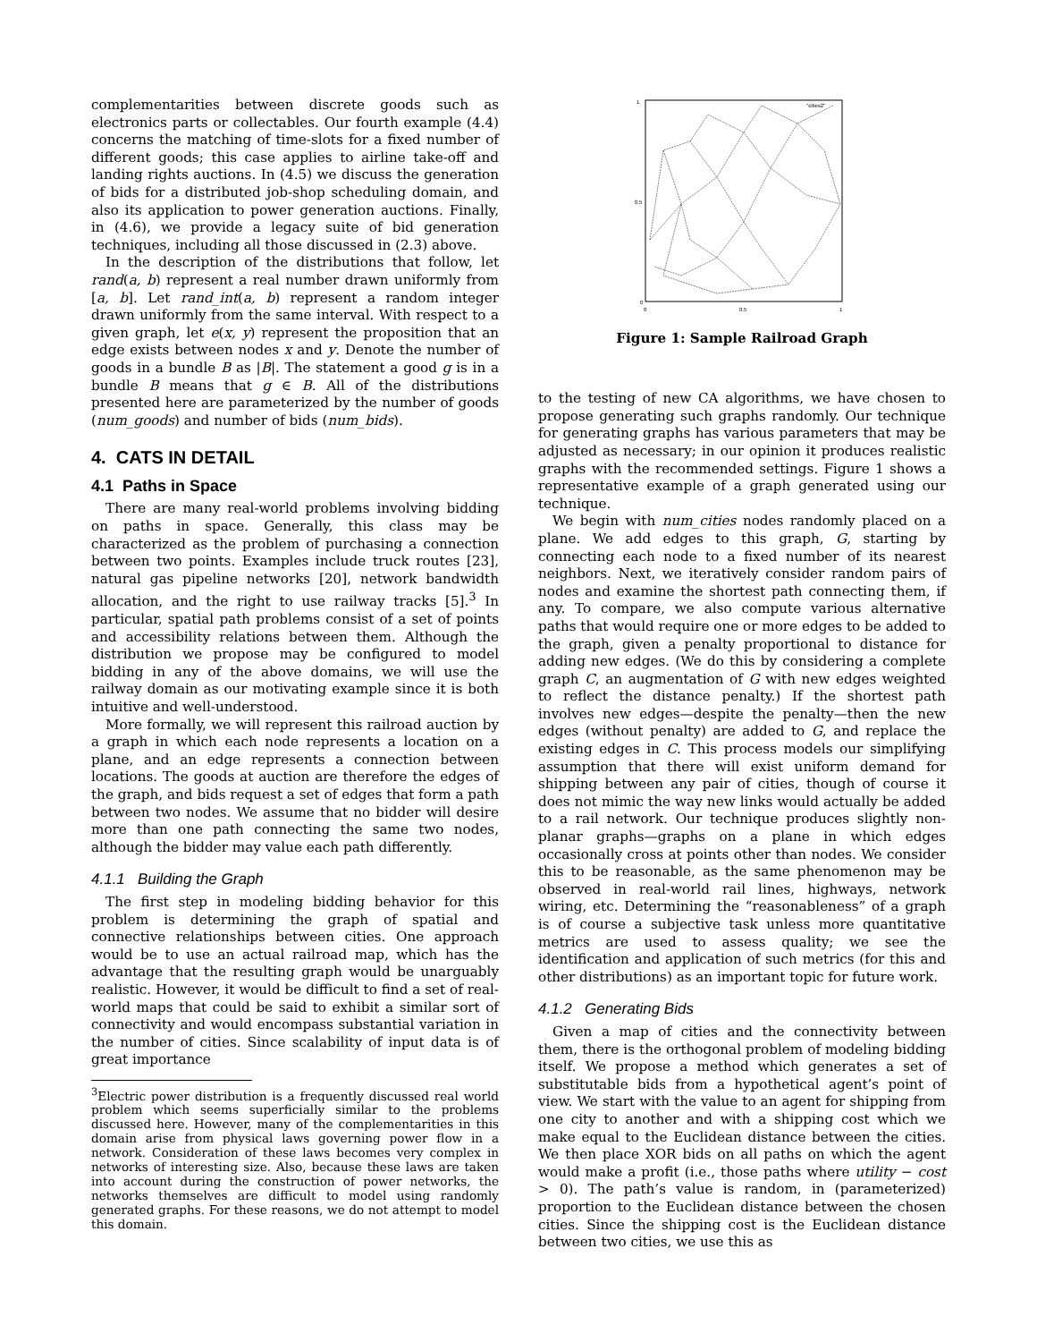complementarities between discrete goods such as electronics parts or collectables. Our fourth example (4.4) concerns the matching of time-slots for a fixed number of different goods; this case applies to airline take-off and landing rights auctions. In (4.5) we discuss the generation of bids for a distributed job-shop scheduling domain, and also its application to power generation auctions. Finally, in (4.6), we provide a legacy suite of bid generation techniques, including all those discussed in (2.3) above.
In the description of the distributions that follow, let rand(a, b) represent a real number drawn uniformly from [a, b]. Let rand_int(a, b) represent a random integer drawn uniformly from the same interval. With respect to a given graph, let e(x, y) represent the proposition that an edge exists between nodes x and y. Denote the number of goods in a bundle B as |B|. The statement a good g is in a bundle B means that g ∈ B. All of the distributions presented here are parameterized by the number of goods (num_goods) and number of bids (num_bids).
4. CATS IN DETAIL
4.1 Paths in Space
There are many real-world problems involving bidding on paths in space. Generally, this class may be characterized as the problem of purchasing a connection between two points. Examples include truck routes [23], natural gas pipeline networks [20], network bandwidth allocation, and the right to use railway tracks [5].<sup>3</sup> In particular, spatial path problems consist of a set of points and accessibility relations between them. Although the distribution we propose may be configured to model bidding in any of the above domains, we will use the railway domain as our motivating example since it is both intuitive and well-understood.
More formally, we will represent this railroad auction by a graph in which each node represents a location on a plane, and an edge represents a connection between locations. The goods at auction are therefore the edges of the graph, and bids request a set of edges that form a path between two nodes. We assume that no bidder will desire more than one path connecting the same two nodes, although the bidder may value each path differently.
4.1.1 Building the Graph
The first step in modeling bidding behavior for this problem is determining the graph of spatial and connective relationships between cities. One approach would be to use an actual railroad map, which has the advantage that the resulting graph would be unarguably realistic. However, it would be difficult to find a set of real-world maps that could be said to exhibit a similar sort of connectivity and would encompass substantial variation in the number of cities. Since scalability of input data is of great importance
<sup>3</sup> Electric power distribution is a frequently discussed real world problem which seems superficially similar to the problems discussed here. However, many of the complementarities in this domain arise from physical laws governing power flow in a network. Consideration of these laws becomes very complex in networks of interesting size. Also, because these laws are taken into account during the construction of power networks, the networks themselves are difficult to model using randomly generated graphs. For these reasons, we do not attempt to model this domain.
1
0.5
0
0
0.5
1
"cities2"
Figure 1: Sample Railroad Graph
to the testing of new CA algorithms, we have chosen to propose generating such graphs randomly. Our technique for generating graphs has various parameters that may be adjusted as necessary; in our opinion it produces realistic graphs with the recommended settings. Figure 1 shows a representative example of a graph generated using our technique.
We begin with num_cities nodes randomly placed on a plane. We add edges to this graph, G, starting by connecting each node to a fixed number of its nearest neighbors. Next, we iteratively consider random pairs of nodes and examine the shortest path connecting them, if any. To compare, we also compute various alternative paths that would require one or more edges to be added to the graph, given a penalty proportional to distance for adding new edges. (We do this by considering a complete graph C, an augmentation of G with new edges weighted to reflect the distance penalty.) If the shortest path involves new edges—despite the penalty—then the new edges (without penalty) are added to G, and replace the existing edges in C. This process models our simplifying assumption that there will exist uniform demand for shipping between any pair of cities, though of course it does not mimic the way new links would actually be added to a rail network. Our technique produces slightly non-planar graphs—graphs on a plane in which edges occasionally cross at points other than nodes. We consider this to be reasonable, as the same phenomenon may be observed in real-world rail lines, highways, network wiring, etc. Determining the “reasonableness” of a graph is of course a subjective task unless more quantitative metrics are used to assess quality; we see the identification and application of such metrics (for this and other distributions) as an important topic for future work.
4.1.2 Generating Bids
Given a map of cities and the connectivity between them, there is the orthogonal problem of modeling bidding itself. We propose a method which generates a set of substitutable bids from a hypothetical agent’s point of view. We start with the value to an agent for shipping from one city to another and with a shipping cost which we make equal to the Euclidean distance between the cities. We then place XOR bids on all paths on which the agent would make a profit (i.e., those paths where utility − cost > 0). The path’s value is random, in (parameterized) proportion to the Euclidean distance between the chosen cities. Since the shipping cost is the Euclidean distance between two cities, we use this as